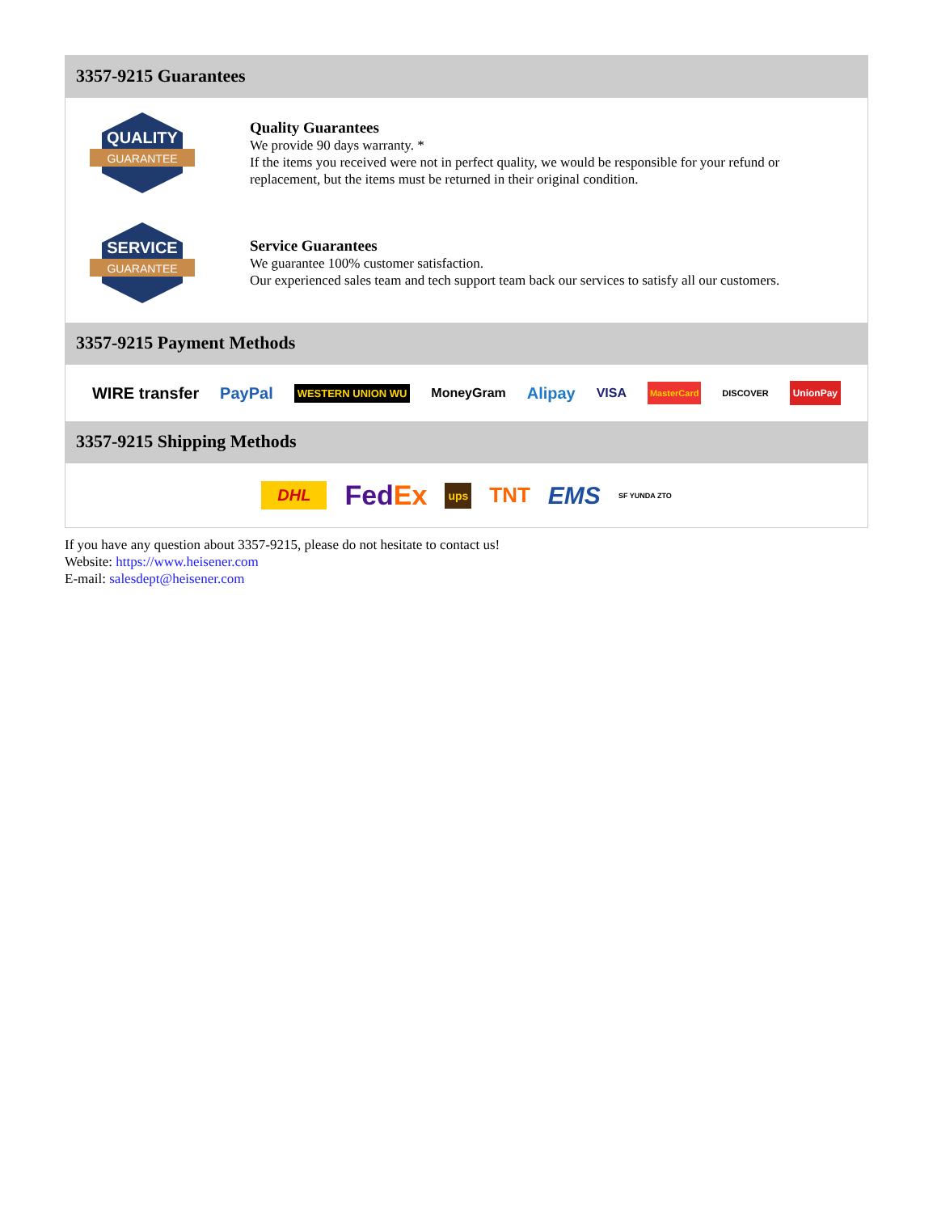3357-9215 Guarantees
QUALITY
GUARANTEE
Quality Guarantees
We provide 90 days warranty. *
If the items you received were not in perfect quality, we would be responsible for your refund or replacement, but the items must be returned in their original condition.
SERVICE
GUARANTEE
Service Guarantees
We guarantee 100% customer satisfaction.
Our experienced sales team and tech support team back our services to satisfy all our customers.
3357-9215 Payment Methods
WIRE transfer PayPal WESTERN UNION WU MoneyGram Alipay VISA MasterCard DISCOVER UnionPay
3357-9215 Shipping Methods
DHL FedEx ups TNT EMS SF YUNDA ZTO
If you have any question about 3357-9215, please do not hesitate to contact us!
Website: https://www.heisener.com
E-mail: salesdept@heisener.com